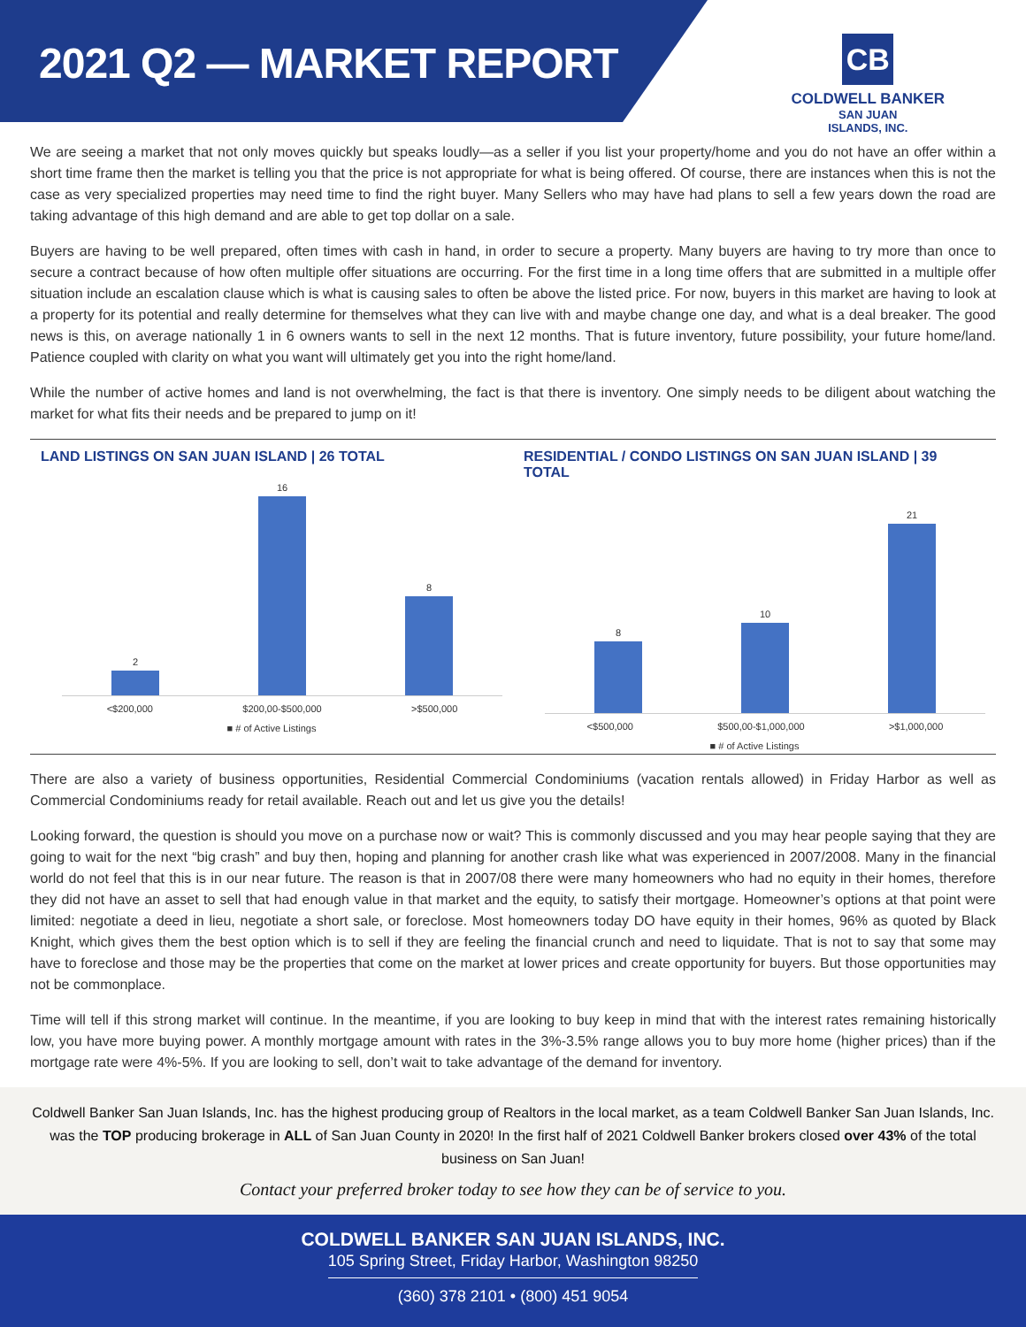2021 Q2 — MARKET REPORT
CB
COLDWELL BANKER
SAN JUAN
ISLANDS, INC.
We are seeing a market that not only moves quickly but speaks loudly—as a seller if you list your property/home and you do not have an offer within a short time frame then the market is telling you that the price is not appropriate for what is being offered. Of course, there are instances when this is not the case as very specialized properties may need time to find the right buyer. Many Sellers who may have had plans to sell a few years down the road are taking advantage of this high demand and are able to get top dollar on a sale.
Buyers are having to be well prepared, often times with cash in hand, in order to secure a property. Many buyers are having to try more than once to secure a contract because of how often multiple offer situations are occurring. For the first time in a long time offers that are submitted in a multiple offer situation include an escalation clause which is what is causing sales to often be above the listed price. For now, buyers in this market are having to look at a property for its potential and really determine for themselves what they can live with and maybe change one day, and what is a deal breaker. The good news is this, on average nationally 1 in 6 owners wants to sell in the next 12 months. That is future inventory, future possibility, your future home/land. Patience coupled with clarity on what you want will ultimately get you into the right home/land.
While the number of active homes and land is not overwhelming, the fact is that there is inventory. One simply needs to be diligent about watching the market for what fits their needs and be prepared to jump on it!
LAND LISTINGS ON SAN JUAN ISLAND | 26 TOTAL
2
16
8
<$200,000 $200,00-$500,000 >$500,000
■ # of Active Listings
RESIDENTIAL / CONDO LISTINGS ON SAN JUAN ISLAND | 39 TOTAL
8
10
21
<$500,000 $500,00-$1,000,000 >$1,000,000
■ # of Active Listings
There are also a variety of business opportunities, Residential Commercial Condominiums (vacation rentals allowed) in Friday Harbor as well as Commercial Condominiums ready for retail available. Reach out and let us give you the details!
Looking forward, the question is should you move on a purchase now or wait? This is commonly discussed and you may hear people saying that they are going to wait for the next “big crash” and buy then, hoping and planning for another crash like what was experienced in 2007/2008. Many in the financial world do not feel that this is in our near future. The reason is that in 2007/08 there were many homeowners who had no equity in their homes, therefore they did not have an asset to sell that had enough value in that market and the equity, to satisfy their mortgage. Homeowner’s options at that point were limited: negotiate a deed in lieu, negotiate a short sale, or foreclose. Most homeowners today DO have equity in their homes, 96% as quoted by Black Knight, which gives them the best option which is to sell if they are feeling the financial crunch and need to liquidate. That is not to say that some may have to foreclose and those may be the properties that come on the market at lower prices and create opportunity for buyers. But those opportunities may not be commonplace.
Time will tell if this strong market will continue. In the meantime, if you are looking to buy keep in mind that with the interest rates remaining historically low, you have more buying power. A monthly mortgage amount with rates in the 3%-3.5% range allows you to buy more home (higher prices) than if the mortgage rate were 4%-5%. If you are looking to sell, don’t wait to take advantage of the demand for inventory.
Coldwell Banker San Juan Islands, Inc. has the highest producing group of Realtors in the local market, as a team Coldwell Banker San Juan Islands, Inc. was the TOP producing brokerage in ALL of San Juan County in 2020! In the first half of 2021 Coldwell Banker brokers closed over 43% of the total business on San Juan!
Contact your preferred broker today to see how they can be of service to you.
COLDWELL BANKER SAN JUAN ISLANDS, INC.
105 Spring Street, Friday Harbor, Washington 98250
(360) 378 2101 • (800) 451 9054